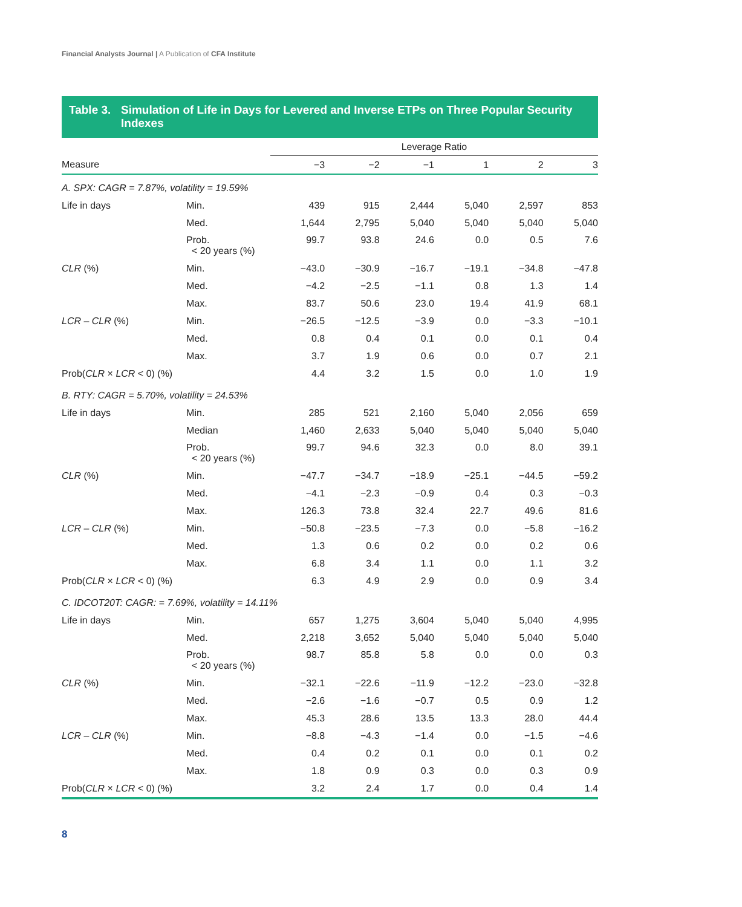Financial Analysts Journal | A Publication of CFA Institute
Table 3. Simulation of Life in Days for Levered and Inverse ETPs on Three Popular Security Indexes
| | | Leverage Ratio | | | | | |
| --- | --- | --- | --- | --- | --- | --- | --- |
| Measure | | −3 | −2 | −1 | 1 | 2 | 3 |
| A. SPX: CAGR = 7.87%, volatility = 19.59% | | | | | | | |
| Life in days | Min. | 439 | 915 | 2,444 | 5,040 | 2,597 | 853 |
| | Med. | 1,644 | 2,795 | 5,040 | 5,040 | 5,040 | 5,040 |
| | Prob. < 20 years (%) | 99.7 | 93.8 | 24.6 | 0.0 | 0.5 | 7.6 |
| CLR (%) | Min. | −43.0 | −30.9 | −16.7 | −19.1 | −34.8 | −47.8 |
| | Med. | −4.2 | −2.5 | −1.1 | 0.8 | 1.3 | 1.4 |
| | Max. | 83.7 | 50.6 | 23.0 | 19.4 | 41.9 | 68.1 |
| LCR – CLR (%) | Min. | −26.5 | −12.5 | −3.9 | 0.0 | −3.3 | −10.1 |
| | Med. | 0.8 | 0.4 | 0.1 | 0.0 | 0.1 | 0.4 |
| | Max. | 3.7 | 1.9 | 0.6 | 0.0 | 0.7 | 2.1 |
| Prob( CLR × LCR < 0) (%) | | 4.4 | 3.2 | 1.5 | 0.0 | 1.0 | 1.9 |
| B. RTY: CAGR = 5.70%, volatility = 24.53% | | | | | | | |
| Life in days | Min. | 285 | 521 | 2,160 | 5,040 | 2,056 | 659 |
| | Median | 1,460 | 2,633 | 5,040 | 5,040 | 5,040 | 5,040 |
| | Prob. < 20 years (%) | 99.7 | 94.6 | 32.3 | 0.0 | 8.0 | 39.1 |
| CLR (%) | Min. | −47.7 | −34.7 | −18.9 | −25.1 | −44.5 | −59.2 |
| | Med. | −4.1 | −2.3 | −0.9 | 0.4 | 0.3 | −0.3 |
| | Max. | 126.3 | 73.8 | 32.4 | 22.7 | 49.6 | 81.6 |
| LCR – CLR (%) | Min. | −50.8 | −23.5 | −7.3 | 0.0 | −5.8 | −16.2 |
| | Med. | 1.3 | 0.6 | 0.2 | 0.0 | 0.2 | 0.6 |
| | Max. | 6.8 | 3.4 | 1.1 | 0.0 | 1.1 | 3.2 |
| Prob( CLR × LCR < 0) (%) | | 6.3 | 4.9 | 2.9 | 0.0 | 0.9 | 3.4 |
| C. IDCOT20T: CAGR: = 7.69%, volatility = 14.11% | | | | | | | |
| Life in days | Min. | 657 | 1,275 | 3,604 | 5,040 | 5,040 | 4,995 |
| | Med. | 2,218 | 3,652 | 5,040 | 5,040 | 5,040 | 5,040 |
| | Prob. < 20 years (%) | 98.7 | 85.8 | 5.8 | 0.0 | 0.0 | 0.3 |
| CLR (%) | Min. | −32.1 | −22.6 | −11.9 | −12.2 | −23.0 | −32.8 |
| | Med. | −2.6 | −1.6 | −0.7 | 0.5 | 0.9 | 1.2 |
| | Max. | 45.3 | 28.6 | 13.5 | 13.3 | 28.0 | 44.4 |
| LCR – CLR (%) | Min. | −8.8 | −4.3 | −1.4 | 0.0 | −1.5 | −4.6 |
| | Med. | 0.4 | 0.2 | 0.1 | 0.0 | 0.1 | 0.2 |
| | Max. | 1.8 | 0.9 | 0.3 | 0.0 | 0.3 | 0.9 |
| Prob( CLR × LCR < 0) (%) | | 3.2 | 2.4 | 1.7 | 0.0 | 0.4 | 1.4 |
8